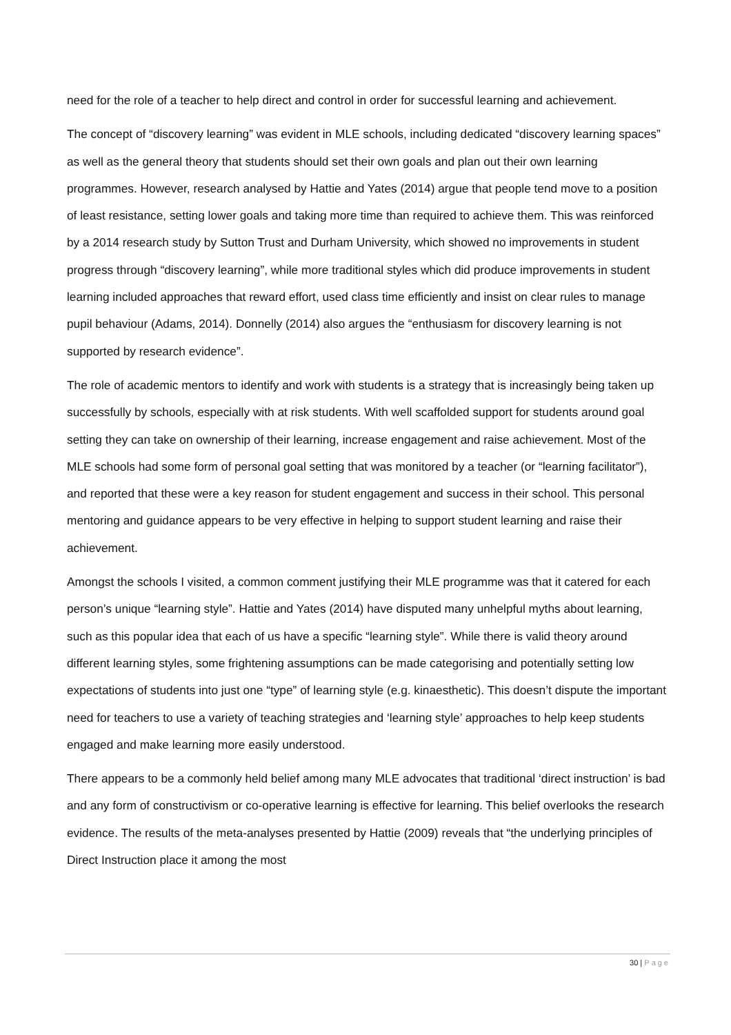need for the role of a teacher to help direct and control in order for successful learning and achievement.
The concept of “discovery learning” was evident in MLE schools, including dedicated “discovery learning spaces” as well as the general theory that students should set their own goals and plan out their own learning programmes. However, research analysed by Hattie and Yates (2014) argue that people tend move to a position of least resistance, setting lower goals and taking more time than required to achieve them. This was reinforced by a 2014 research study by Sutton Trust and Durham University, which showed no improvements in student progress through “discovery learning”, while more traditional styles which did produce improvements in student learning included approaches that reward effort, used class time efficiently and insist on clear rules to manage pupil behaviour (Adams, 2014). Donnelly (2014) also argues the “enthusiasm for discovery learning is not supported by research evidence”.
The role of academic mentors to identify and work with students is a strategy that is increasingly being taken up successfully by schools, especially with at risk students. With well scaffolded support for students around goal setting they can take on ownership of their learning, increase engagement and raise achievement. Most of the MLE schools had some form of personal goal setting that was monitored by a teacher (or “learning facilitator”), and reported that these were a key reason for student engagement and success in their school. This personal mentoring and guidance appears to be very effective in helping to support student learning and raise their achievement.
Amongst the schools I visited, a common comment justifying their MLE programme was that it catered for each person’s unique “learning style”. Hattie and Yates (2014) have disputed many unhelpful myths about learning, such as this popular idea that each of us have a specific “learning style”. While there is valid theory around different learning styles, some frightening assumptions can be made categorising and potentially setting low expectations of students into just one “type” of learning style (e.g. kinaesthetic). This doesn’t dispute the important need for teachers to use a variety of teaching strategies and ‘learning style’ approaches to help keep students engaged and make learning more easily understood.
There appears to be a commonly held belief among many MLE advocates that traditional ‘direct instruction’ is bad and any form of constructivism or co-operative learning is effective for learning. This belief overlooks the research evidence. The results of the meta-analyses presented by Hattie (2009) reveals that “the underlying principles of Direct Instruction place it among the most
30 | Page